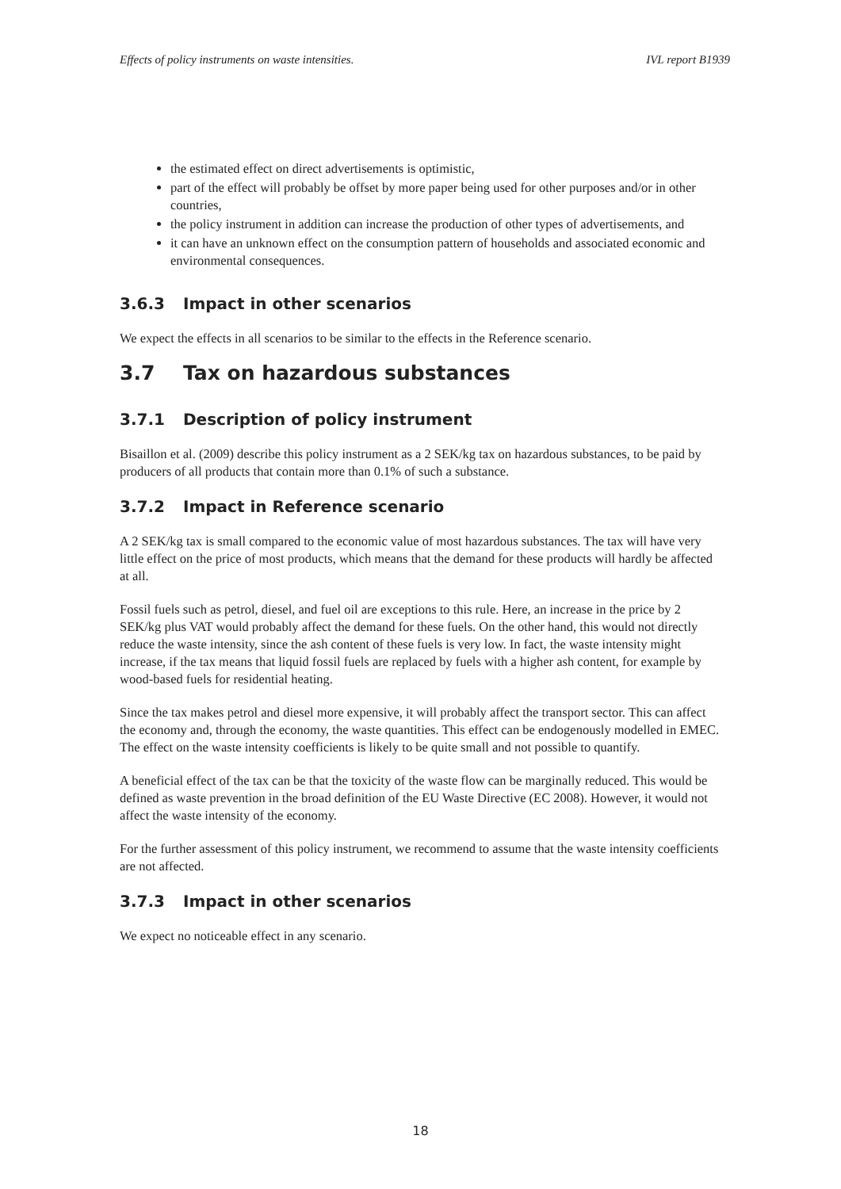Effects of policy instruments on waste intensities. IVL report B1939
the estimated effect on direct advertisements is optimistic,
part of the effect will probably be offset by more paper being used for other purposes and/or in other countries,
the policy instrument in addition can increase the production of other types of advertisements, and
it can have an unknown effect on the consumption pattern of households and associated economic and environmental consequences.
3.6.3 Impact in other scenarios
We expect the effects in all scenarios to be similar to the effects in the Reference scenario.
3.7 Tax on hazardous substances
3.7.1 Description of policy instrument
Bisaillon et al. (2009) describe this policy instrument as a 2 SEK/kg tax on hazardous substances, to be paid by producers of all products that contain more than 0.1% of such a substance.
3.7.2 Impact in Reference scenario
A 2 SEK/kg tax is small compared to the economic value of most hazardous substances. The tax will have very little effect on the price of most products, which means that the demand for these products will hardly be affected at all.
Fossil fuels such as petrol, diesel, and fuel oil are exceptions to this rule. Here, an increase in the price by 2 SEK/kg plus VAT would probably affect the demand for these fuels. On the other hand, this would not directly reduce the waste intensity, since the ash content of these fuels is very low. In fact, the waste intensity might increase, if the tax means that liquid fossil fuels are replaced by fuels with a higher ash content, for example by wood-based fuels for residential heating.
Since the tax makes petrol and diesel more expensive, it will probably affect the transport sector. This can affect the economy and, through the economy, the waste quantities. This effect can be endogenously modelled in EMEC. The effect on the waste intensity coefficients is likely to be quite small and not possible to quantify.
A beneficial effect of the tax can be that the toxicity of the waste flow can be marginally reduced. This would be defined as waste prevention in the broad definition of the EU Waste Directive (EC 2008). However, it would not affect the waste intensity of the economy.
For the further assessment of this policy instrument, we recommend to assume that the waste intensity coefficients are not affected.
3.7.3 Impact in other scenarios
We expect no noticeable effect in any scenario.
18